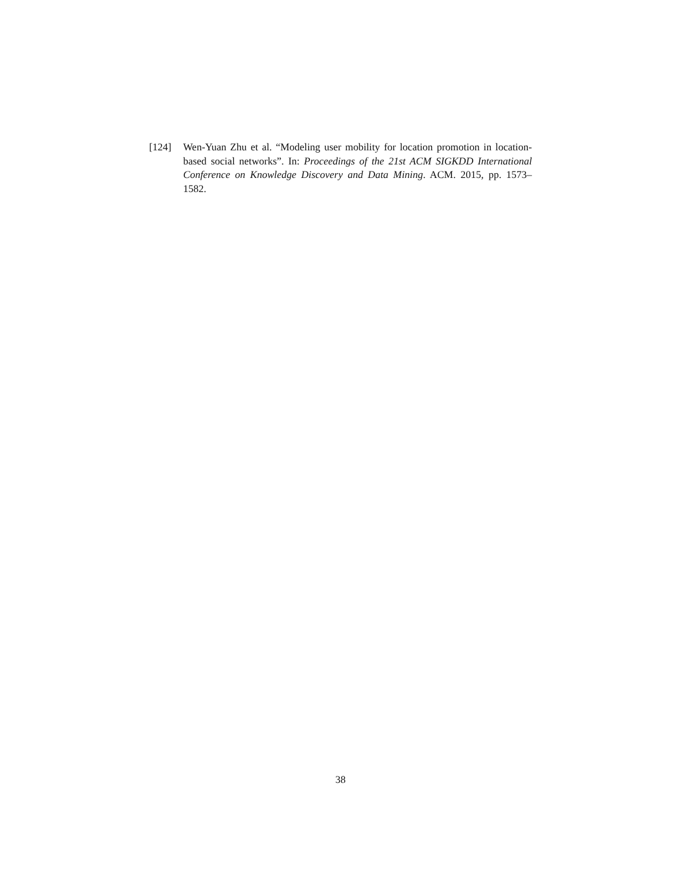[124] Wen-Yuan Zhu et al. “Modeling user mobility for location promotion in location-based social networks”. In: Proceedings of the 21st ACM SIGKDD International Conference on Knowledge Discovery and Data Mining. ACM. 2015, pp. 1573–1582.
38